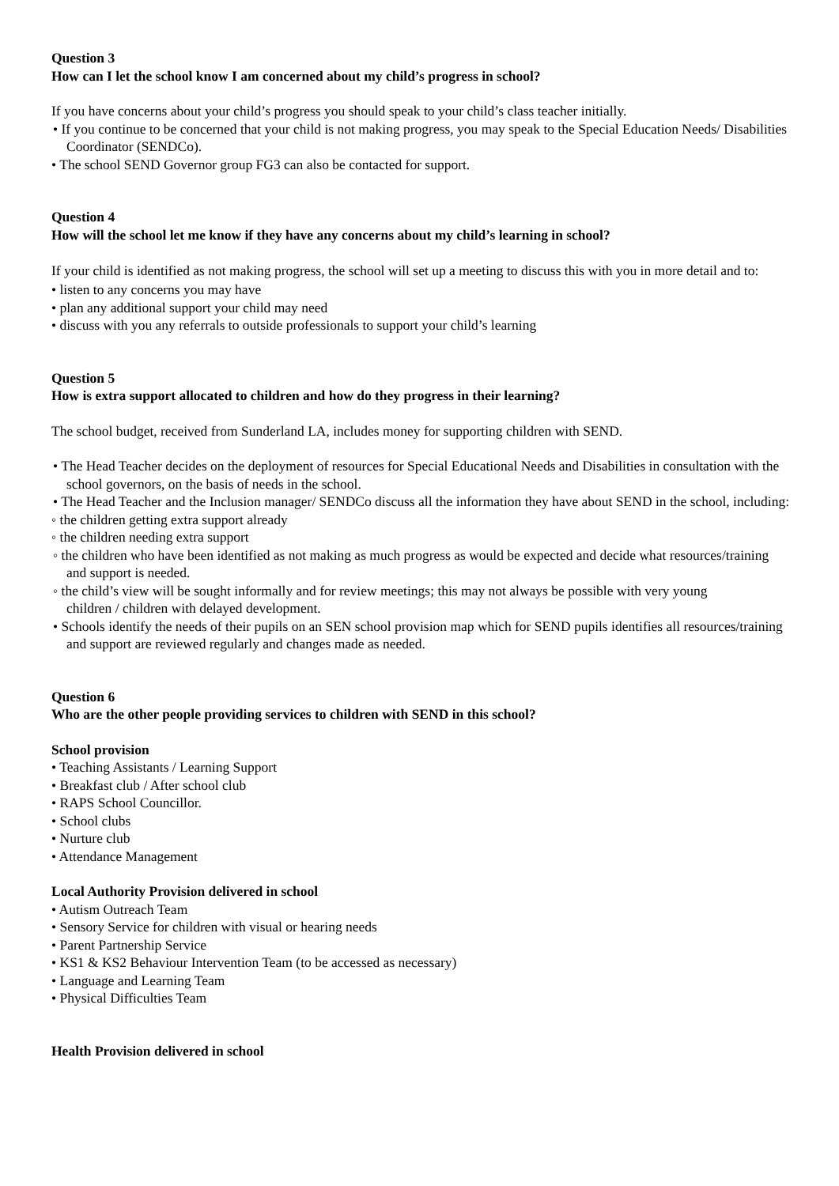Question 3
How can I let the school know I am concerned about my child’s progress in school?
If you have concerns about your child’s progress you should speak to your child’s class teacher initially.
• If you continue to be concerned that your child is not making progress, you may speak to the Special Education Needs/ Disabilities Coordinator (SENDCo).
• The school SEND Governor group FG3 can also be contacted for support.
Question 4
How will the school let me know if they have any concerns about my child’s learning in school?
If your child is identified as not making progress, the school will set up a meeting to discuss this with you in more detail and to:
• listen to any concerns you may have
• plan any additional support your child may need
• discuss with you any referrals to outside professionals to support your child’s learning
Question 5
How is extra support allocated to children and how do they progress in their learning?
The school budget, received from Sunderland LA, includes money for supporting children with SEND.
• The Head Teacher decides on the deployment of resources for Special Educational Needs and Disabilities in consultation with the school governors, on the basis of needs in the school.
• The Head Teacher and the Inclusion manager/ SENDCo discuss all the information they have about SEND in the school, including:
◦ the children getting extra support already
◦ the children needing extra support
◦ the children who have been identified as not making as much progress as would be expected and decide what resources/training and support is needed.
◦ the child’s view will be sought informally and for review meetings; this may not always be possible with very young
children / children with delayed development.
• Schools identify the needs of their pupils on an SEN school provision map which for SEND pupils identifies all resources/training and support are reviewed regularly and changes made as needed.
Question 6
Who are the other people providing services to children with SEND in this school?
School provision
• Teaching Assistants / Learning Support
• Breakfast club / After school club
• RAPS School Councillor.
• School clubs
• Nurture club
• Attendance Management
Local Authority Provision delivered in school
• Autism Outreach Team
• Sensory Service for children with visual or hearing needs
• Parent Partnership Service
• KS1 & KS2 Behaviour Intervention Team (to be accessed as necessary)
• Language and Learning Team
• Physical Difficulties Team
Health Provision delivered in school